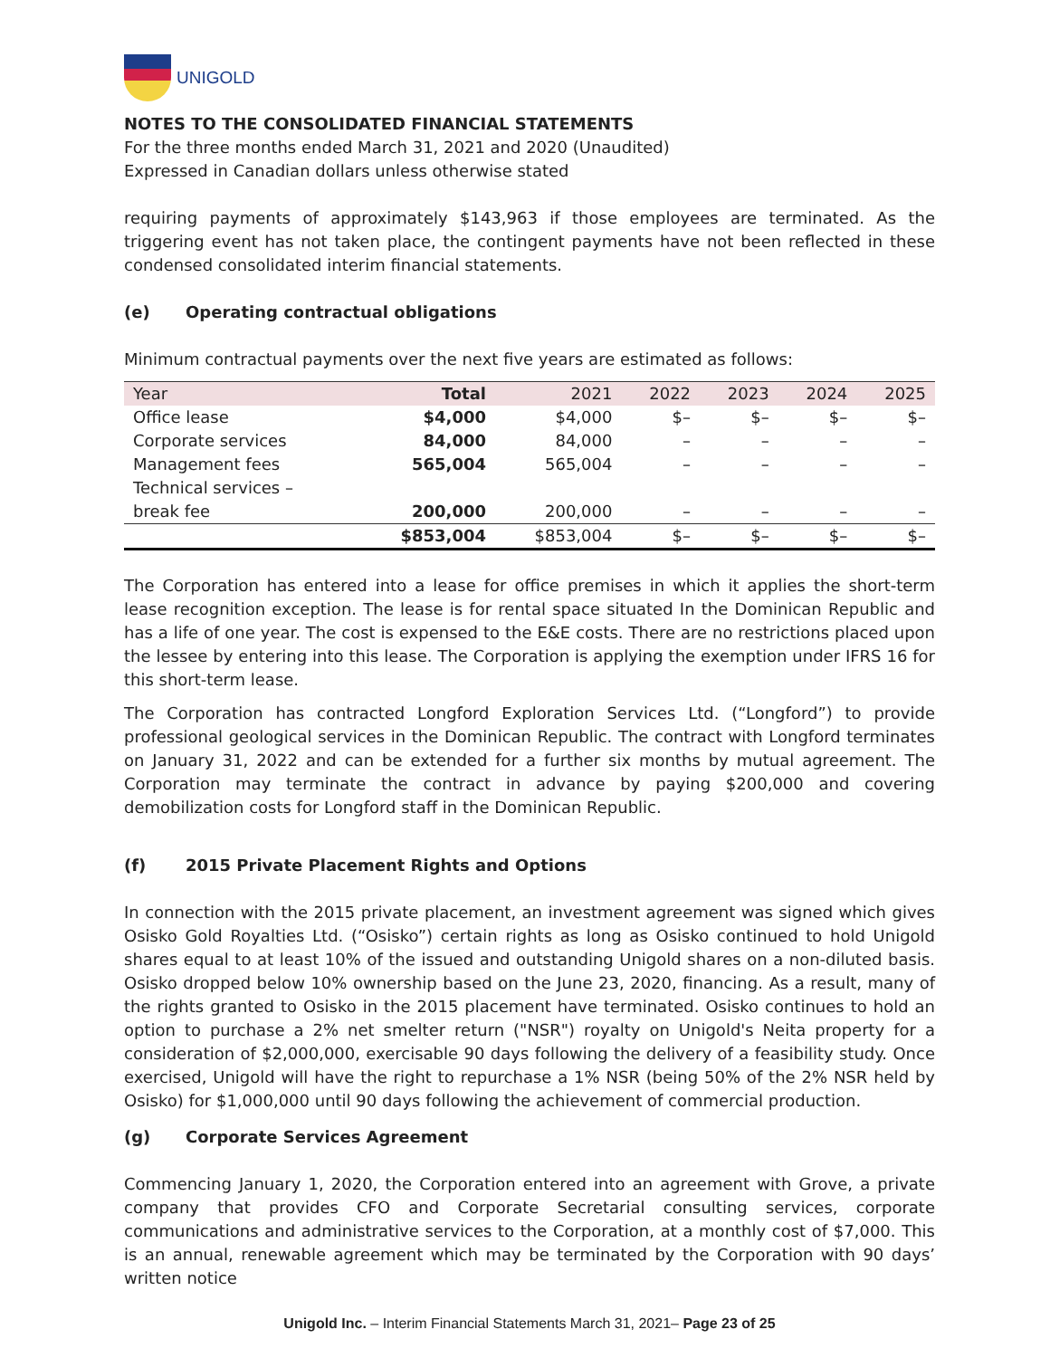UNIGOLD
NOTES TO THE CONSOLIDATED FINANCIAL STATEMENTS
For the three months ended March 31, 2021 and 2020 (Unaudited)
Expressed in Canadian dollars unless otherwise stated
requiring payments of approximately $143,963 if those employees are terminated. As the triggering event has not taken place, the contingent payments have not been reflected in these condensed consolidated interim financial statements.
(e) Operating contractual obligations
Minimum contractual payments over the next five years are estimated as follows:
| Year | Total | 2021 | 2022 | 2023 | 2024 | 2025 |
| --- | --- | --- | --- | --- | --- | --- |
| Office lease | $4,000 | $4,000 | $– | $– | $– | $– |
| Corporate services | 84,000 | 84,000 | – | – | – | – |
| Management fees | 565,004 | 565,004 | – | – | – | – |
| Technical services – break fee | 200,000 | 200,000 | – | – | – | – |
| | $853,004 | $853,004 | $– | $– | $– | $– |
The Corporation has entered into a lease for office premises in which it applies the short-term lease recognition exception. The lease is for rental space situated In the Dominican Republic and has a life of one year. The cost is expensed to the E&E costs. There are no restrictions placed upon the lessee by entering into this lease. The Corporation is applying the exemption under IFRS 16 for this short-term lease.
The Corporation has contracted Longford Exploration Services Ltd. (“Longford”) to provide professional geological services in the Dominican Republic. The contract with Longford terminates on January 31, 2022 and can be extended for a further six months by mutual agreement. The Corporation may terminate the contract in advance by paying $200,000 and covering demobilization costs for Longford staff in the Dominican Republic.
(f) 2015 Private Placement Rights and Options
In connection with the 2015 private placement, an investment agreement was signed which gives Osisko Gold Royalties Ltd. (“Osisko”) certain rights as long as Osisko continued to hold Unigold shares equal to at least 10% of the issued and outstanding Unigold shares on a non-diluted basis. Osisko dropped below 10% ownership based on the June 23, 2020, financing. As a result, many of the rights granted to Osisko in the 2015 placement have terminated. Osisko continues to hold an option to purchase a 2% net smelter return ("NSR") royalty on Unigold's Neita property for a consideration of $2,000,000, exercisable 90 days following the delivery of a feasibility study. Once exercised, Unigold will have the right to repurchase a 1% NSR (being 50% of the 2% NSR held by Osisko) for $1,000,000 until 90 days following the achievement of commercial production.
(g) Corporate Services Agreement
Commencing January 1, 2020, the Corporation entered into an agreement with Grove, a private company that provides CFO and Corporate Secretarial consulting services, corporate communications and administrative services to the Corporation, at a monthly cost of $7,000. This is an annual, renewable agreement which may be terminated by the Corporation with 90 days’ written notice
Unigold Inc. – Interim Financial Statements March 31, 2021– Page 23 of 25